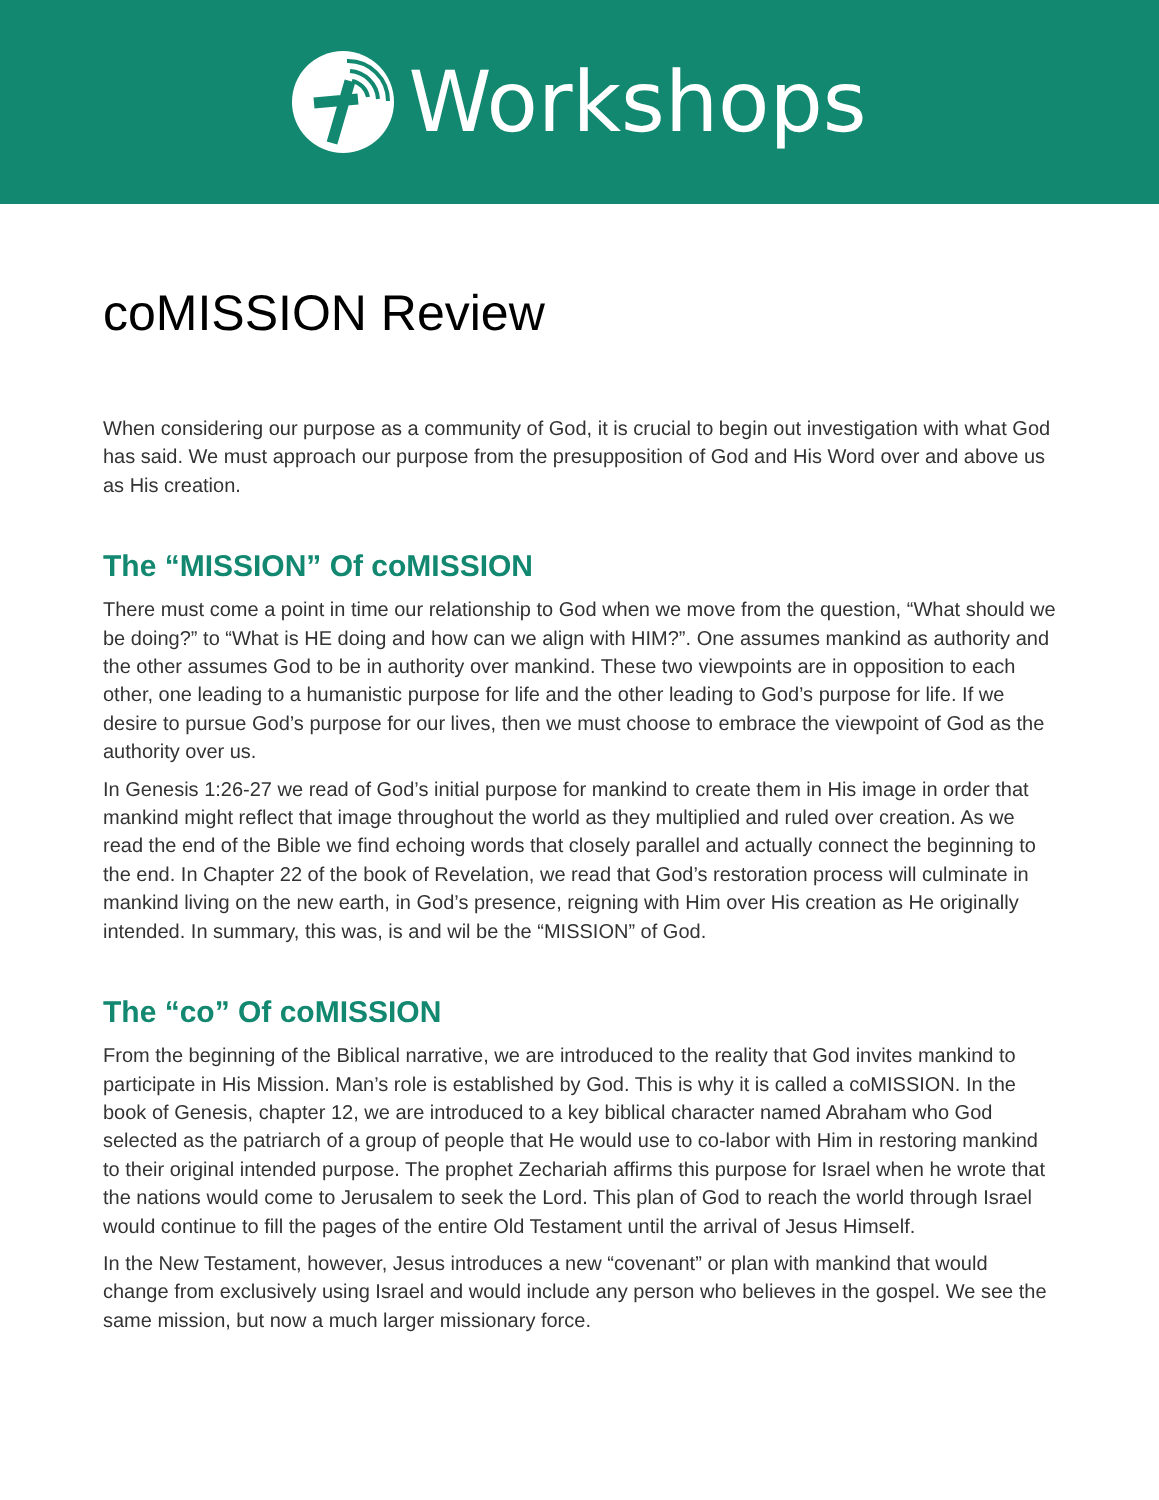Workshops
coMISSION Review
When considering our purpose as a community of God, it is crucial to begin out investigation with what God has said. We must approach our purpose from the presupposition of God and His Word over and above us as His creation.
The “MISSION” Of coMISSION
There must come a point in time our relationship to God when we move from the question, “What should we be doing?” to “What is HE doing and how can we align with HIM?”. One assumes mankind as authority and the other assumes God to be in authority over mankind. These two viewpoints are in opposition to each other, one leading to a humanistic purpose for life and the other leading to God’s purpose for life. If we desire to pursue God’s purpose for our lives, then we must choose to embrace the viewpoint of God as the authority over us.
In Genesis 1:26-27 we read of God’s initial purpose for mankind to create them in His image in order that mankind might reflect that image throughout the world as they multiplied and ruled over creation. As we read the end of the Bible we find echoing words that closely parallel and actually connect the beginning to the end. In Chapter 22 of the book of Revelation, we read that God’s restoration process will culminate in mankind living on the new earth, in God’s presence, reigning with Him over His creation as He originally intended. In summary, this was, is and wil be the “MISSION” of God.
The “co” Of coMISSION
From the beginning of the Biblical narrative, we are introduced to the reality that God invites mankind to participate in His Mission. Man’s role is established by God. This is why it is called a coMISSION. In the book of Genesis, chapter 12, we are introduced to a key biblical character named Abraham who God selected as the patriarch of a group of people that He would use to co-labor with Him in restoring mankind to their original intended purpose. The prophet Zechariah affirms this purpose for Israel when he wrote that the nations would come to Jerusalem to seek the Lord. This plan of God to reach the world through Israel would continue to fill the pages of the entire Old Testament until the arrival of Jesus Himself.
In the New Testament, however, Jesus introduces a new “covenant” or plan with mankind that would change from exclusively using Israel and would include any person who believes in the gospel. We see the same mission, but now a much larger missionary force.